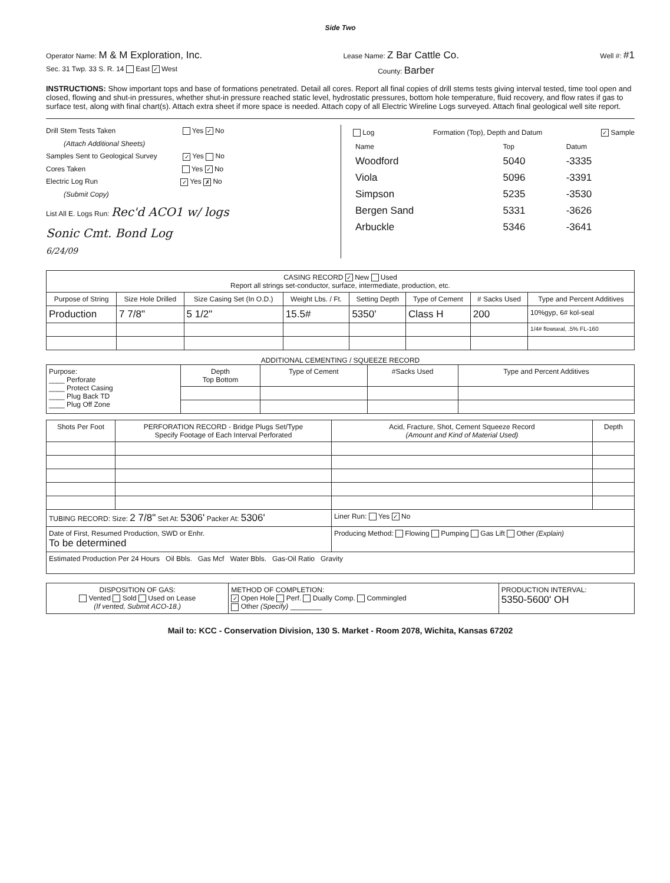Side Two
Operator Name: M & M Exploration, Inc. Lease Name: Z Bar Cattle Co. Well #: #1
Sec. 31 Twp. 33 S. R. 14 East ✓ West County: Barber
INSTRUCTIONS: Show important tops and base of formations penetrated. Detail all cores. Report all final copies of drill stems tests giving interval tested, time tool open and closed, flowing and shut-in pressures, whether shut-in pressure reached static level, hydrostatic pressures, bottom hole temperature, fluid recovery, and flow rates if gas to surface test, along with final chart(s). Attach extra sheet if more space is needed. Attach copy of all Electric Wireline Logs surveyed. Attach final geological well site report.
Drill Stem Tests Taken Yes ✓ No
(Attach Additional Sheets)
Samples Sent to Geological Survey ✓ Yes No
Cores Taken Yes ✓ No
Electric Log Run ✓ Yes ✗ No
(Submit Copy)
List All E. Logs Run: Rec'd ACO1 w/ logs
Sonic Cmt. Bond Log
6/24/09
Log Formation (Top), Depth and Datum ✓ Sample
| Name | Top | Datum |
| Woodford | 5040 | -3335 |
| Viola | 5096 | -3391 |
| Simpson | 5235 | -3530 |
| Bergen Sand | 5331 | -3626 |
| Arbuckle | 5346 | -3641 |
| CASING RECORD ✓ New Used Report all strings set-conductor, surface, intermediate, production, etc. | | | | | | | |
| Purpose of String | Size Hole Drilled | Size Casing Set (In O.D.) | Weight Lbs. / Ft. | Setting Depth | Type of Cement | # Sacks Used | Type and Percent Additives |
| Production | 7 7/8" | 5 1/2" | 15.5# | 5350' | Class H | 200 | 10%gyp, 6# kol-seal |
| | | | | | | | 1/4# flowseal, .5% FL-160 |
ADDITIONAL CEMENTING / SQUEEZE RECORD
| Purpose: ____ Perforate ____ Protect Casing ____ Plug Back TD ____ Plug Off Zone | Depth Top Bottom | Type of Cement | #Sacks Used | Type and Percent Additives |
| Shots Per Foot | PERFORATION RECORD - Bridge Plugs Set/Type Specify Footage of Each Interval Perforated | Acid, Fracture, Shot, Cement Squeeze Record (Amount and Kind of Material Used) | Depth |
| --- | --- | --- | --- |
| TUBING RECORD: Size: 2 7/8" Set At: 5306' Packer At: 5306' | | Liner Run: Yes ✓ No | |
| Date of First, Resumed Production, SWD or Enhr. To be determined | | Producing Method: Flowing Pumping Gas Lift Other (Explain) | |
| Estimated Production Per 24 Hours Oil Bbls. Gas Mcf Water Bbls. Gas-Oil Ratio Gravity | | | |
| DISPOSITION OF GAS: Vented Sold Used on Lease (If vented, Submit ACO-18.) | METHOD OF COMPLETION: ✓ Open Hole Perf. Dually Comp. Commingled Other (Specify) ________ | PRODUCTION INTERVAL: 5350-5600' OH |
Mail to: KCC - Conservation Division, 130 S. Market - Room 2078, Wichita, Kansas 67202